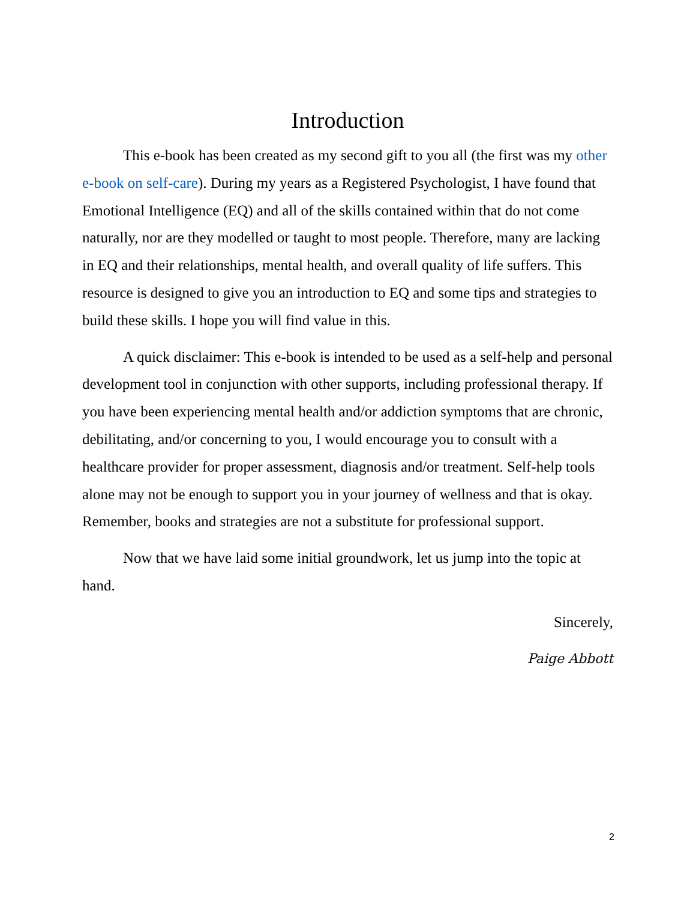Introduction
This e-book has been created as my second gift to you all (the first was my other e-book on self-care). During my years as a Registered Psychologist, I have found that Emotional Intelligence (EQ) and all of the skills contained within that do not come naturally, nor are they modelled or taught to most people. Therefore, many are lacking in EQ and their relationships, mental health, and overall quality of life suffers. This resource is designed to give you an introduction to EQ and some tips and strategies to build these skills. I hope you will find value in this.
A quick disclaimer: This e-book is intended to be used as a self-help and personal development tool in conjunction with other supports, including professional therapy. If you have been experiencing mental health and/or addiction symptoms that are chronic, debilitating, and/or concerning to you, I would encourage you to consult with a healthcare provider for proper assessment, diagnosis and/or treatment. Self-help tools alone may not be enough to support you in your journey of wellness and that is okay. Remember, books and strategies are not a substitute for professional support.
Now that we have laid some initial groundwork, let us jump into the topic at hand.
Sincerely,
Paige Abbott
2